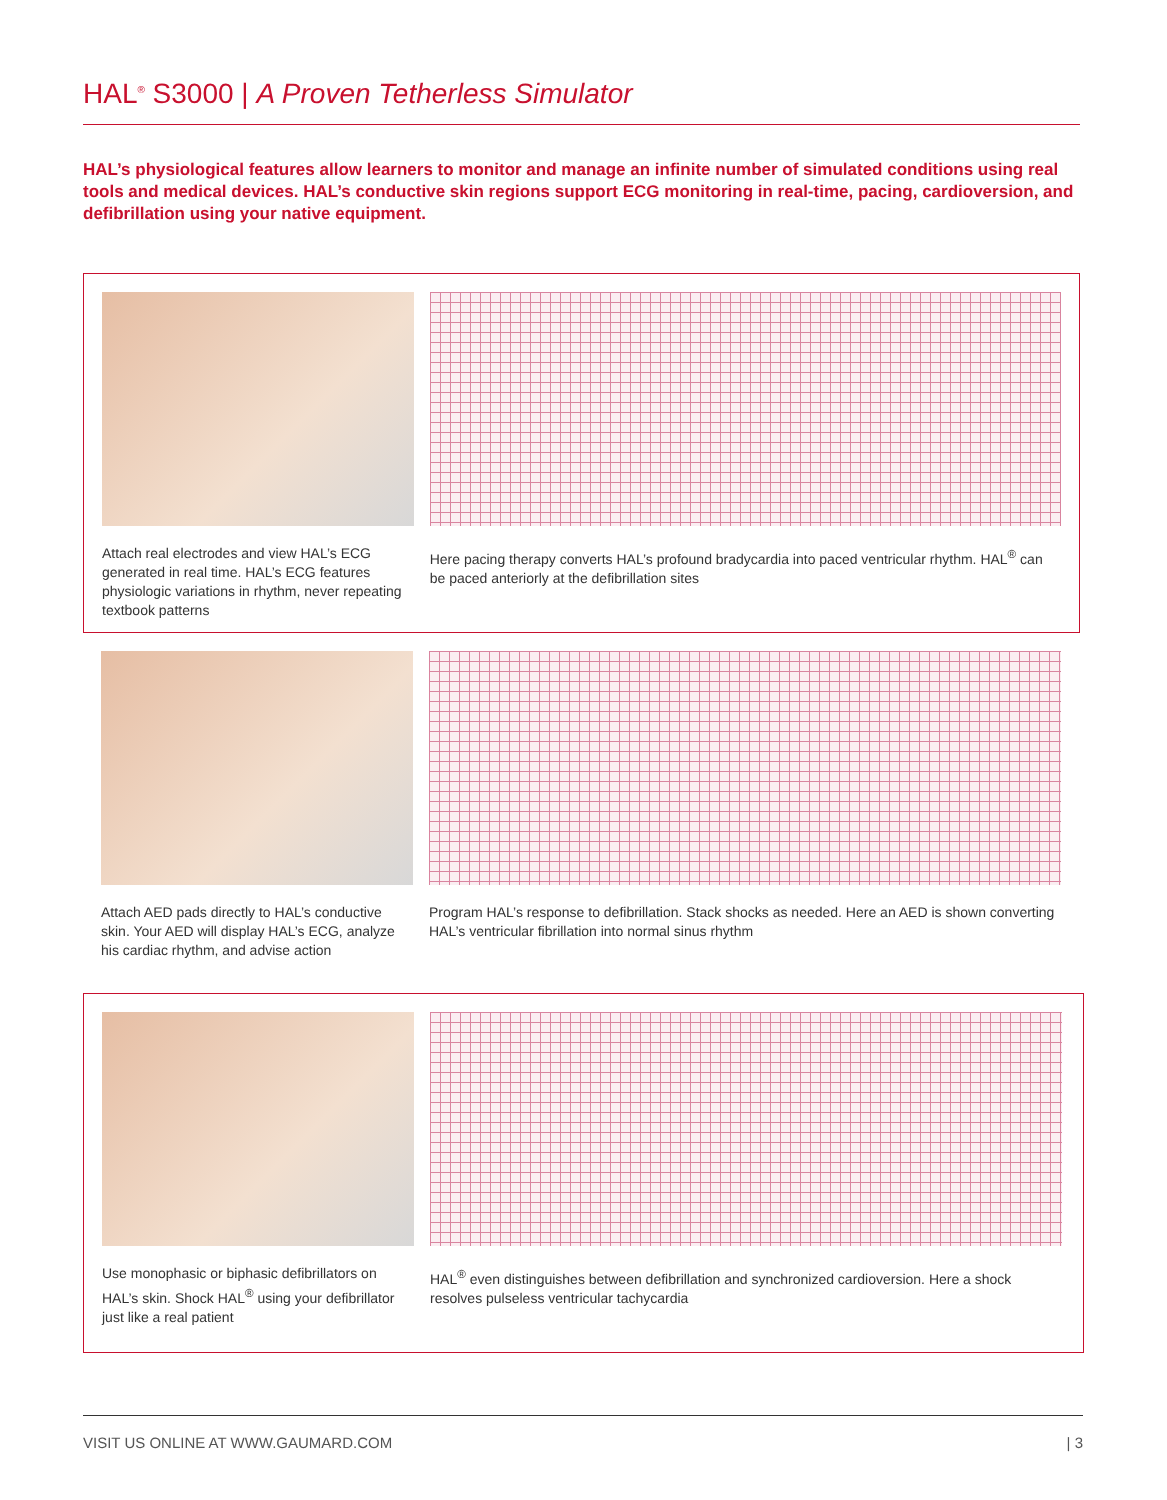HAL<sup>®</sup> S3000 | A Proven Tetherless Simulator
HAL’s physiological features allow learners to monitor and manage an infinite number of simulated conditions using real tools and medical devices. HAL’s conductive skin regions support ECG monitoring in real-time, pacing, cardioversion, and defibrillation using your native equipment.
Attach real electrodes and view HAL’s ECG generated in real time. HAL’s ECG features physiologic variations in rhythm, never repeating textbook patterns
Here pacing therapy converts HAL’s profound bradycardia into paced ventricular rhythm. HAL<sup>®</sup> can be paced anteriorly at the defibrillation sites
Attach AED pads directly to HAL’s conductive skin. Your AED will display HAL’s ECG, analyze his cardiac rhythm, and advise action
Program HAL’s response to defibrillation. Stack shocks as needed. Here an AED is shown converting HAL’s ventricular fibrillation into normal sinus rhythm
Use monophasic or biphasic defibrillators on HAL’s skin. Shock HAL<sup>®</sup> using your defibrillator just like a real patient
HAL<sup>®</sup> even distinguishes between defibrillation and synchronized cardioversion. Here a shock resolves pulseless ventricular tachycardia
VISIT US ONLINE AT WWW.GAUMARD.COM | 3